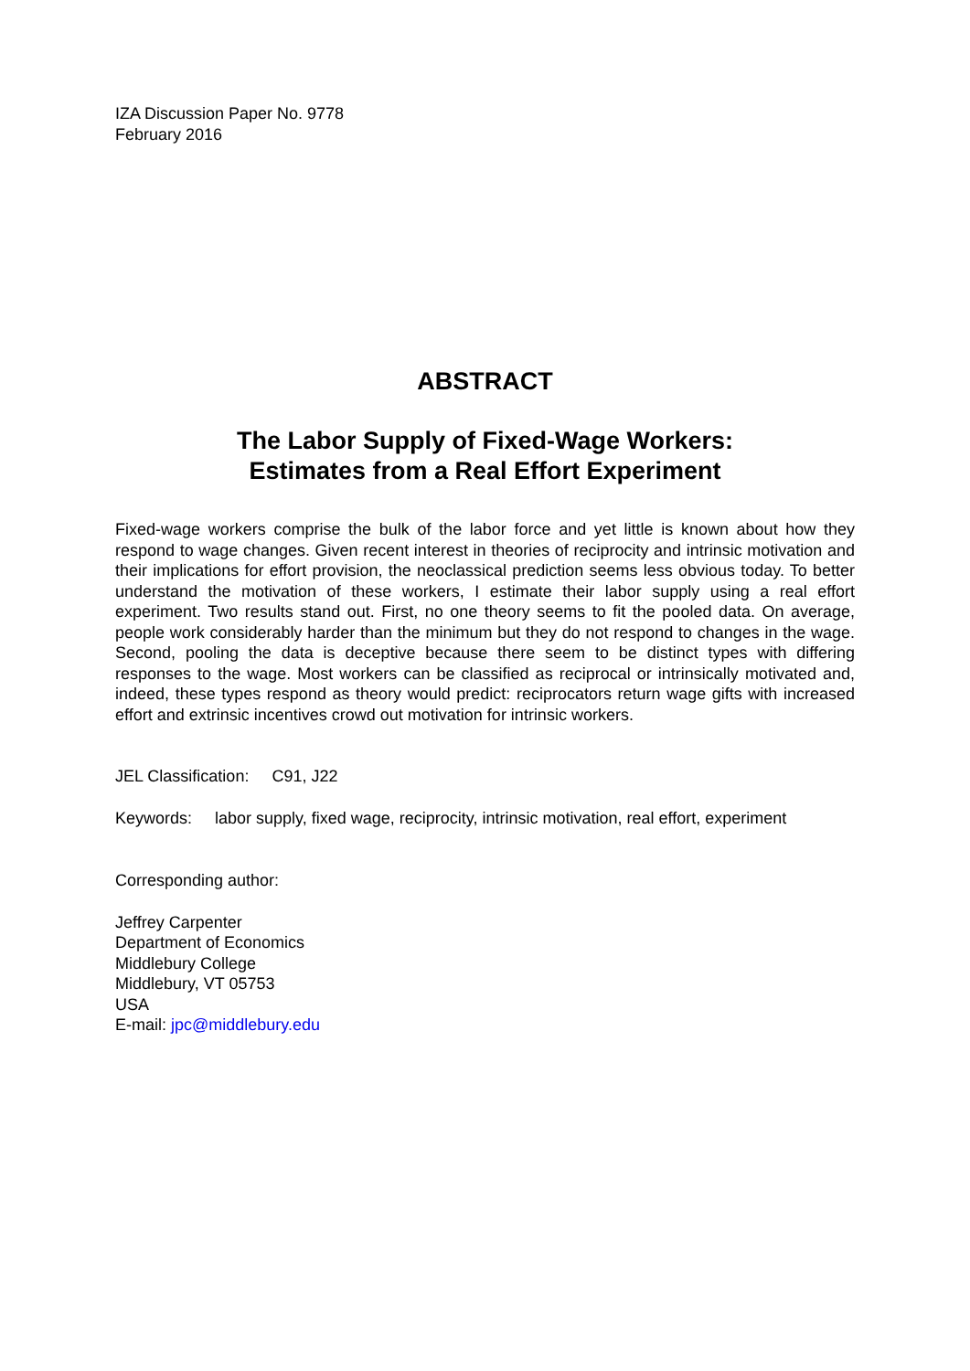IZA Discussion Paper No. 9778
February 2016
ABSTRACT
The Labor Supply of Fixed-Wage Workers:
Estimates from a Real Effort Experiment
Fixed-wage workers comprise the bulk of the labor force and yet little is known about how they respond to wage changes. Given recent interest in theories of reciprocity and intrinsic motivation and their implications for effort provision, the neoclassical prediction seems less obvious today. To better understand the motivation of these workers, I estimate their labor supply using a real effort experiment. Two results stand out. First, no one theory seems to fit the pooled data. On average, people work considerably harder than the minimum but they do not respond to changes in the wage. Second, pooling the data is deceptive because there seem to be distinct types with differing responses to the wage. Most workers can be classified as reciprocal or intrinsically motivated and, indeed, these types respond as theory would predict: reciprocators return wage gifts with increased effort and extrinsic incentives crowd out motivation for intrinsic workers.
JEL Classification: C91, J22
Keywords: labor supply, fixed wage, reciprocity, intrinsic motivation, real effort, experiment
Corresponding author:
Jeffrey Carpenter
Department of Economics
Middlebury College
Middlebury, VT 05753
USA
E-mail: jpc@middlebury.edu